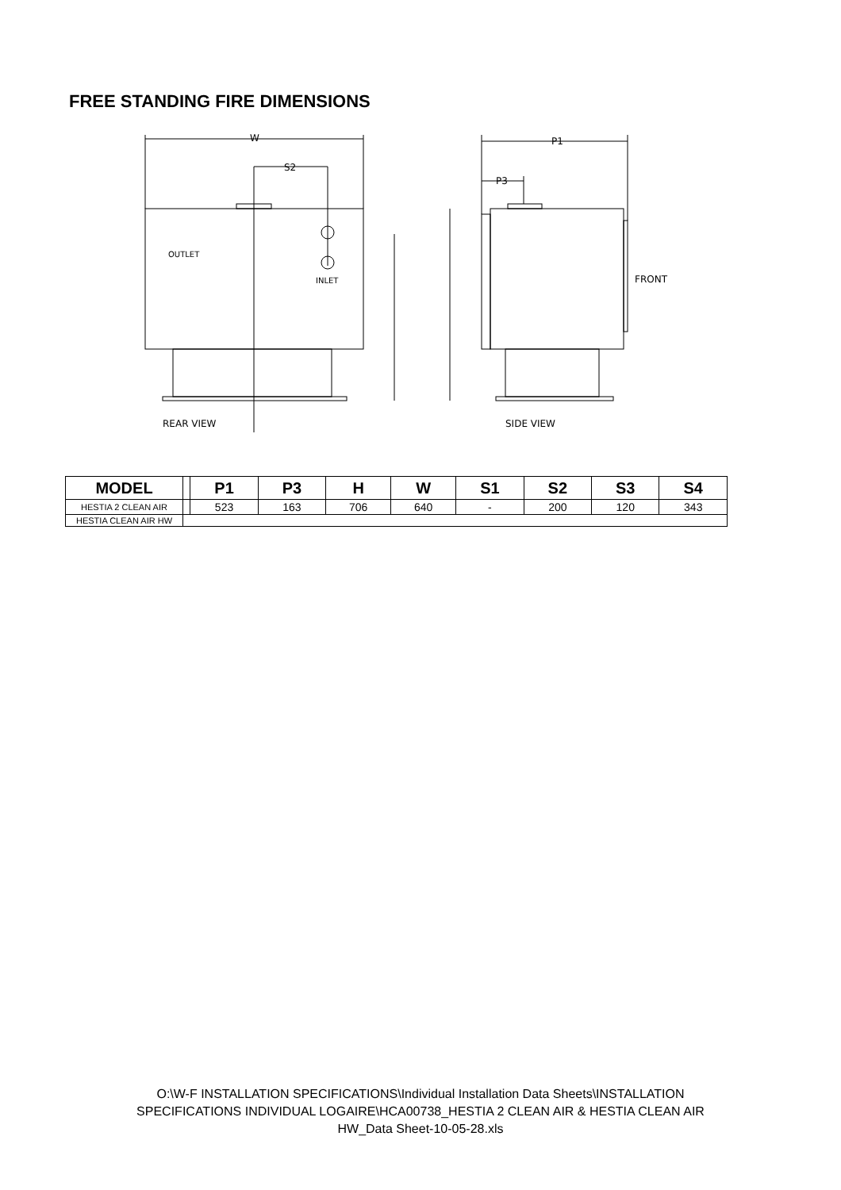FREE STANDING FIRE DIMENSIONS
W
S2
OUTLET
INLET
REAR VIEW
P1
P3
FRONT
SIDE VIEW
| MODEL | | P1 | P3 | H | W | S1 | S2 | S3 | S4 |
| --- | --- | --- | --- | --- | --- | --- | --- | --- | --- |
| HESTIA 2 CLEAN AIR | | 523 | 163 | 706 | 640 | - | 200 | 120 | 343 |
| HESTIA CLEAN AIR HW | | | | | | | | | |
O:\W-F INSTALLATION SPECIFICATIONS\Individual Installation Data Sheets\INSTALLATION
SPECIFICATIONS INDIVIDUAL LOGAIRE\HCA00738_HESTIA 2 CLEAN AIR & HESTIA CLEAN AIR
HW_Data Sheet-10-05-28.xls